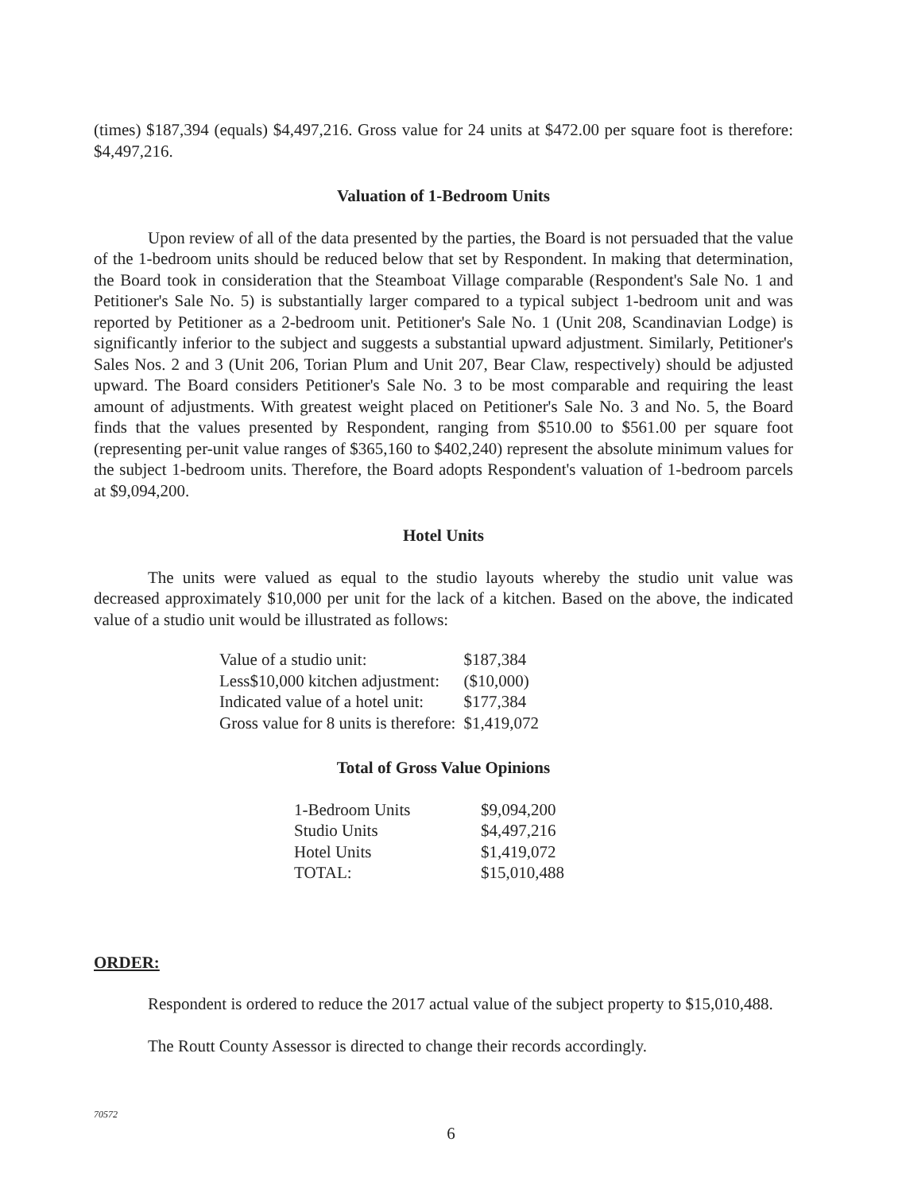(times) $187,394 (equals) $4,497,216. Gross value for 24 units at $472.00 per square foot is therefore: $4,497,216.
Valuation of 1-Bedroom Units
Upon review of all of the data presented by the parties, the Board is not persuaded that the value of the 1-bedroom units should be reduced below that set by Respondent. In making that determination, the Board took in consideration that the Steamboat Village comparable (Respondent's Sale No. 1 and Petitioner's Sale No. 5) is substantially larger compared to a typical subject 1-bedroom unit and was reported by Petitioner as a 2-bedroom unit. Petitioner's Sale No. 1 (Unit 208, Scandinavian Lodge) is significantly inferior to the subject and suggests a substantial upward adjustment. Similarly, Petitioner's Sales Nos. 2 and 3 (Unit 206, Torian Plum and Unit 207, Bear Claw, respectively) should be adjusted upward. The Board considers Petitioner's Sale No. 3 to be most comparable and requiring the least amount of adjustments. With greatest weight placed on Petitioner's Sale No. 3 and No. 5, the Board finds that the values presented by Respondent, ranging from $510.00 to $561.00 per square foot (representing per-unit value ranges of $365,160 to $402,240) represent the absolute minimum values for the subject 1-bedroom units. Therefore, the Board adopts Respondent's valuation of 1-bedroom parcels at $9,094,200.
Hotel Units
The units were valued as equal to the studio layouts whereby the studio unit value was decreased approximately $10,000 per unit for the lack of a kitchen. Based on the above, the indicated value of a studio unit would be illustrated as follows:
| Value of a studio unit: | $187,384 |
| Less$10,000 kitchen adjustment: | ($10,000) |
| Indicated value of a hotel unit: | $177,384 |
| Gross value for 8 units is therefore: | $1,419,072 |
Total of Gross Value Opinions
| 1-Bedroom Units | $9,094,200 |
| Studio Units | $4,497,216 |
| Hotel Units | $1,419,072 |
| TOTAL: | $15,010,488 |
ORDER:
Respondent is ordered to reduce the 2017 actual value of the subject property to $15,010,488.
The Routt County Assessor is directed to change their records accordingly.
70572
6